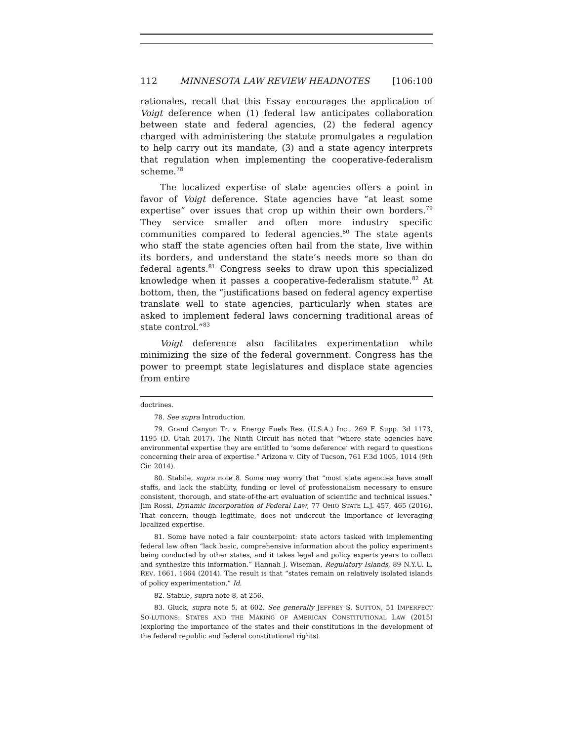112 MINNESOTA LAW REVIEW HEADNOTES [106:100
rationales, recall that this Essay encourages the application of Voigt deference when (1) federal law anticipates collaboration between state and federal agencies, (2) the federal agency charged with administering the statute promulgates a regulation to help carry out its mandate, (3) and a state agency interprets that regulation when implementing the cooperative-federalism scheme.<sup>78</sup>
The localized expertise of state agencies offers a point in favor of Voigt deference. State agencies have “at least some expertise” over issues that crop up within their own borders.<sup>79</sup> They service smaller and often more industry specific communities compared to federal agencies.<sup>80</sup> The state agents who staff the state agencies often hail from the state, live within its borders, and understand the state’s needs more so than do federal agents.<sup>81</sup> Congress seeks to draw upon this specialized knowledge when it passes a cooperative-federalism statute.<sup>82</sup> At bottom, then, the “justifications based on federal agency expertise translate well to state agencies, particularly when states are asked to implement federal laws concerning traditional areas of state control.”<sup>83</sup>
Voigt deference also facilitates experimentation while minimizing the size of the federal government. Congress has the power to preempt state legislatures and displace state agencies from entire
doctrines.
78. See supra Introduction.
79. Grand Canyon Tr. v. Energy Fuels Res. (U.S.A.) Inc., 269 F. Supp. 3d 1173, 1195 (D. Utah 2017). The Ninth Circuit has noted that “where state agencies have environmental expertise they are entitled to ‘some deference’ with regard to questions concerning their area of expertise.” Arizona v. City of Tucson, 761 F.3d 1005, 1014 (9th Cir. 2014).
80. Stabile, supra note 8. Some may worry that “most state agencies have small staffs, and lack the stability, funding or level of professionalism necessary to ensure consistent, thorough, and state-of-the-art evaluation of scientific and technical issues.” Jim Rossi, Dynamic Incorporation of Federal Law, 77 OHIO STATE L.J. 457, 465 (2016). That concern, though legitimate, does not undercut the importance of leveraging localized expertise.
81. Some have noted a fair counterpoint: state actors tasked with implementing federal law often “lack basic, comprehensive information about the policy experiments being conducted by other states, and it takes legal and policy experts years to collect and synthesize this information.” Hannah J. Wiseman, Regulatory Islands, 89 N.Y.U. L. REV. 1661, 1664 (2014). The result is that “states remain on relatively isolated islands of policy experimentation.” Id.
82. Stabile, supra note 8, at 256.
83. Gluck, supra note 5, at 602. See generally JEFFREY S. SUTTON, 51 IMPERFECT SO-LUTIONS: STATES AND THE MAKING OF AMERICAN CONSTITUTIONAL LAW (2015) (exploring the importance of the states and their constitutions in the development of the federal republic and federal constitutional rights).